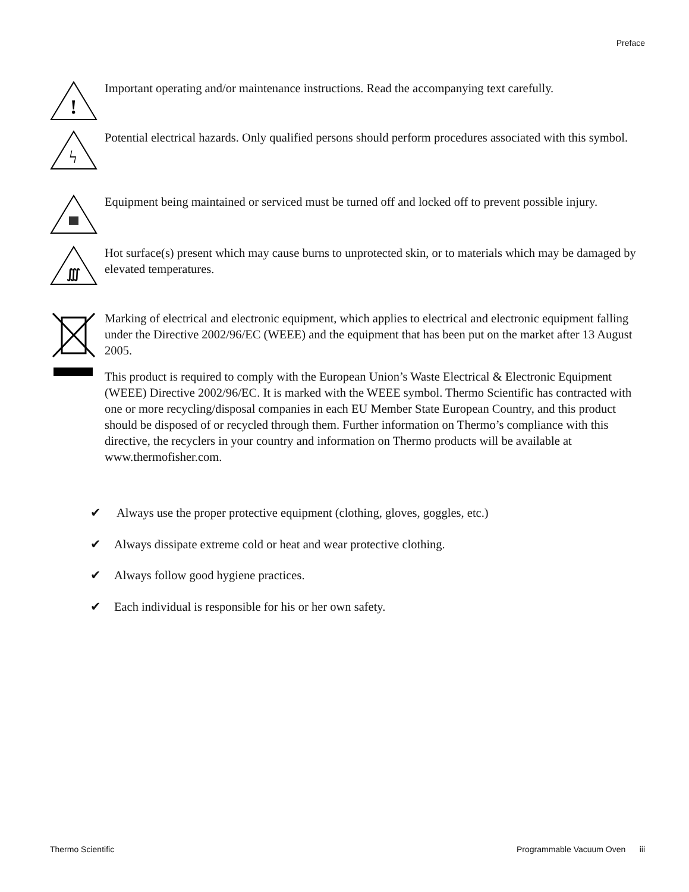Preface
!
Important operating and/or maintenance instructions. Read the accompanying text carefully.
ϟ
Potential electrical hazards. Only qualified persons should perform procedures associated with this symbol.
Equipment being maintained or serviced must be turned off and locked off to prevent possible injury.
∭
Hot surface(s) present which may cause burns to unprotected skin, or to materials which may be damaged by elevated temperatures.
Marking of electrical and electronic equipment, which applies to electrical and electronic equipment falling under the Directive 2002/96/EC (WEEE) and the equipment that has been put on the market after 13 August 2005.
This product is required to comply with the European Union’s Waste Electrical & Electronic Equipment (WEEE) Directive 2002/96/EC. It is marked with the WEEE symbol. Thermo Scientific has contracted with one or more recycling/disposal companies in each EU Member State European Country, and this product should be disposed of or recycled through them. Further information on Thermo’s compliance with this directive, the recyclers in your country and information on Thermo products will be available at www.thermofisher.com.
✔ Always use the proper protective equipment (clothing, gloves, goggles, etc.)
✔ Always dissipate extreme cold or heat and wear protective clothing.
✔ Always follow good hygiene practices.
✔ Each individual is responsible for his or her own safety.
Thermo Scientific Programmable Vacuum Oven iii